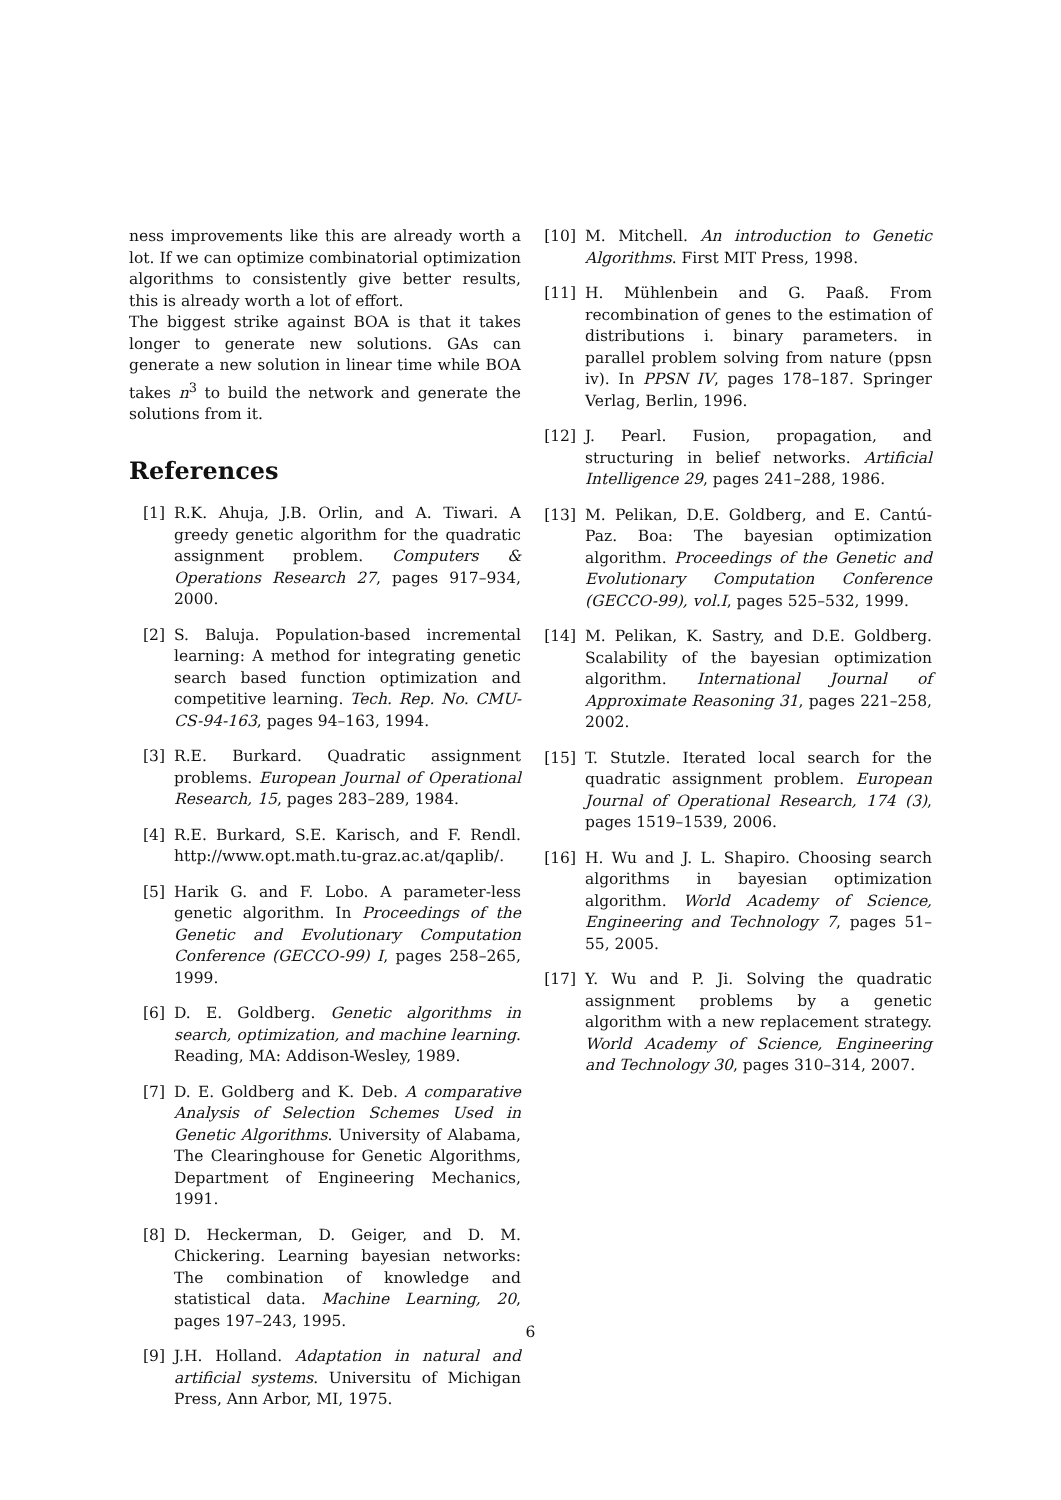ness improvements like this are already worth a lot. If we can optimize combinatorial optimization algorithms to consistently give better results, this is already worth a lot of effort.
The biggest strike against BOA is that it takes longer to generate new solutions. GAs can generate a new solution in linear time while BOA takes n<sup>3</sup> to build the network and generate the solutions from it.
References
[1] R.K. Ahuja, J.B. Orlin, and A. Tiwari. A greedy genetic algorithm for the quadratic assignment problem. Computers & Operations Research 27, pages 917–934, 2000.
[2] S. Baluja. Population-based incremental learning: A method for integrating genetic search based function optimization and competitive learning. Tech. Rep. No. CMU-CS-94-163, pages 94–163, 1994.
[3] R.E. Burkard. Quadratic assignment problems. European Journal of Operational Research, 15, pages 283–289, 1984.
[4] R.E. Burkard, S.E. Karisch, and F. Rendl. http://www.opt.math.tu-graz.ac.at/qaplib/.
[5] Harik G. and F. Lobo. A parameter-less genetic algorithm. In Proceedings of the Genetic and Evolutionary Computation Conference (GECCO-99) I, pages 258–265, 1999.
[6] D. E. Goldberg. Genetic algorithms in search, optimization, and machine learning. Reading, MA: Addison-Wesley, 1989.
[7] D. E. Goldberg and K. Deb. A comparative Analysis of Selection Schemes Used in Genetic Algorithms. University of Alabama, The Clearinghouse for Genetic Algorithms, Department of Engineering Mechanics, 1991.
[8] D. Heckerman, D. Geiger, and D. M. Chickering. Learning bayesian networks: The combination of knowledge and statistical data. Machine Learning, 20, pages 197–243, 1995.
[9] J.H. Holland. Adaptation in natural and artificial systems. Universitu of Michigan Press, Ann Arbor, MI, 1975.
[10] M. Mitchell. An introduction to Genetic Algorithms. First MIT Press, 1998.
[11] H. Mühlenbein and G. Paaß. From recombination of genes to the estimation of distributions i. binary parameters. in parallel problem solving from nature (ppsn iv). In PPSN IV, pages 178–187. Springer Verlag, Berlin, 1996.
[12] J. Pearl. Fusion, propagation, and structuring in belief networks. Artificial Intelligence 29, pages 241–288, 1986.
[13] M. Pelikan, D.E. Goldberg, and E. Cantú-Paz. Boa: The bayesian optimization algorithm. Proceedings of the Genetic and Evolutionary Computation Conference (GECCO-99), vol.I, pages 525–532, 1999.
[14] M. Pelikan, K. Sastry, and D.E. Goldberg. Scalability of the bayesian optimization algorithm. International Journal of Approximate Reasoning 31, pages 221–258, 2002.
[15] T. Stutzle. Iterated local search for the quadratic assignment problem. European Journal of Operational Research, 174 (3), pages 1519–1539, 2006.
[16] H. Wu and J. L. Shapiro. Choosing search algorithms in bayesian optimization algorithm. World Academy of Science, Engineering and Technology 7, pages 51–55, 2005.
[17] Y. Wu and P. Ji. Solving the quadratic assignment problems by a genetic algorithm with a new replacement strategy. World Academy of Science, Engineering and Technology 30, pages 310–314, 2007.
6